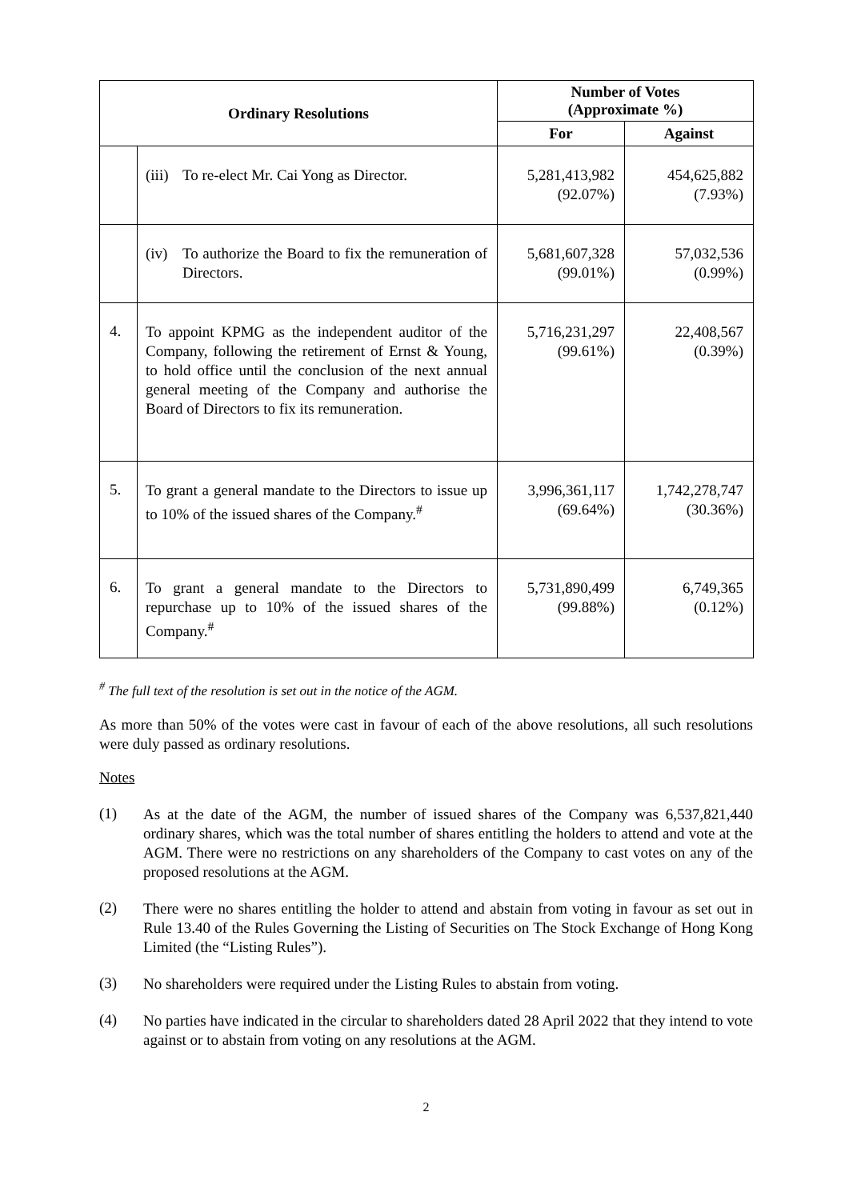| Ordinary Resolutions | | Number of Votes (Approximate %) | |
| --- | --- | --- | --- |
| | | For | Against |
| | (iii) To re-elect Mr. Cai Yong as Director. | 5,281,413,982 (92.07%) | 454,625,882 (7.93%) |
| | (iv) To authorize the Board to fix the remuneration of Directors. | 5,681,607,328 (99.01%) | 57,032,536 (0.99%) |
| 4. | To appoint KPMG as the independent auditor of the Company, following the retirement of Ernst & Young, to hold office until the conclusion of the next annual general meeting of the Company and authorise the Board of Directors to fix its remuneration. | 5,716,231,297 (99.61%) | 22,408,567 (0.39%) |
| 5. | To grant a general mandate to the Directors to issue up to 10% of the issued shares of the Company.<sup>#</sup> | 3,996,361,117 (69.64%) | 1,742,278,747 (30.36%) |
| 6. | To grant a general mandate to the Directors to repurchase up to 10% of the issued shares of the Company.<sup>#</sup> | 5,731,890,499 (99.88%) | 6,749,365 (0.12%) |
<sup>#</sup> The full text of the resolution is set out in the notice of the AGM.
As more than 50% of the votes were cast in favour of each of the above resolutions, all such resolutions were duly passed as ordinary resolutions.
Notes
(1)
As at the date of the AGM, the number of issued shares of the Company was 6,537,821,440 ordinary shares, which was the total number of shares entitling the holders to attend and vote at the AGM. There were no restrictions on any shareholders of the Company to cast votes on any of the proposed resolutions at the AGM.
(2)
There were no shares entitling the holder to attend and abstain from voting in favour as set out in Rule 13.40 of the Rules Governing the Listing of Securities on The Stock Exchange of Hong Kong Limited (the “Listing Rules”).
(3)
No shareholders were required under the Listing Rules to abstain from voting.
(4)
No parties have indicated in the circular to shareholders dated 28 April 2022 that they intend to vote against or to abstain from voting on any resolutions at the AGM.
2